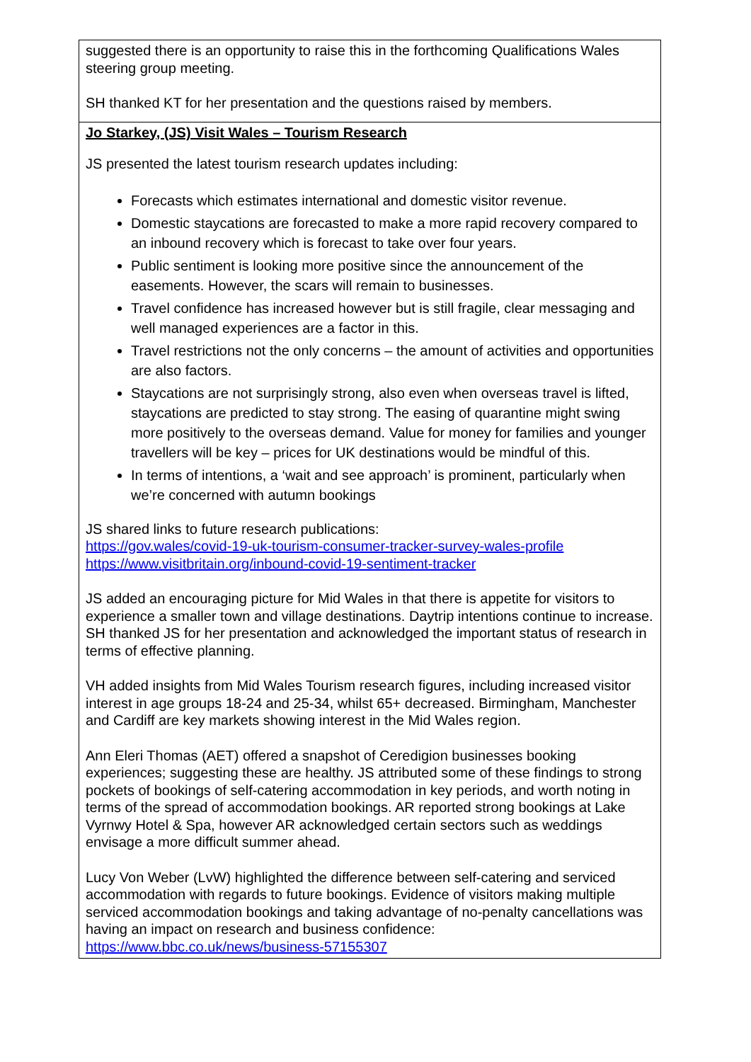| suggested there is an opportunity to raise this in the forthcoming Qualifications Wales steering group meeting. SH thanked KT for her presentation and the questions raised by members. |
| Jo Starkey, (JS) Visit Wales – Tourism Research JS presented the latest tourism research updates including: Forecasts which estimates international and domestic visitor revenue. Domestic staycations are forecasted to make a more rapid recovery compared to an inbound recovery which is forecast to take over four years. Public sentiment is looking more positive since the announcement of the easements. However, the scars will remain to businesses. Travel confidence has increased however but is still fragile, clear messaging and well managed experiences are a factor in this. Travel restrictions not the only concerns – the amount of activities and opportunities are also factors. Staycations are not surprisingly strong, also even when overseas travel is lifted, staycations are predicted to stay strong. The easing of quarantine might swing more positively to the overseas demand. Value for money for families and younger travellers will be key – prices for UK destinations would be mindful of this. In terms of intentions, a ‘wait and see approach’ is prominent, particularly when we’re concerned with autumn bookings JS shared links to future research publications: https://gov.wales/covid-19-uk-tourism-consumer-tracker-survey-wales-profile https://www.visitbritain.org/inbound-covid-19-sentiment-tracker JS added an encouraging picture for Mid Wales in that there is appetite for visitors to experience a smaller town and village destinations. Daytrip intentions continue to increase. SH thanked JS for her presentation and acknowledged the important status of research in terms of effective planning. VH added insights from Mid Wales Tourism research figures, including increased visitor interest in age groups 18-24 and 25-34, whilst 65+ decreased. Birmingham, Manchester and Cardiff are key markets showing interest in the Mid Wales region. Ann Eleri Thomas (AET) offered a snapshot of Ceredigion businesses booking experiences; suggesting these are healthy. JS attributed some of these findings to strong pockets of bookings of self-catering accommodation in key periods, and worth noting in terms of the spread of accommodation bookings. AR reported strong bookings at Lake Vyrnwy Hotel & Spa, however AR acknowledged certain sectors such as weddings envisage a more difficult summer ahead. Lucy Von Weber (LvW) highlighted the difference between self-catering and serviced accommodation with regards to future bookings. Evidence of visitors making multiple serviced accommodation bookings and taking advantage of no-penalty cancellations was having an impact on research and business confidence: https://www.bbc.co.uk/news/business-57155307 |